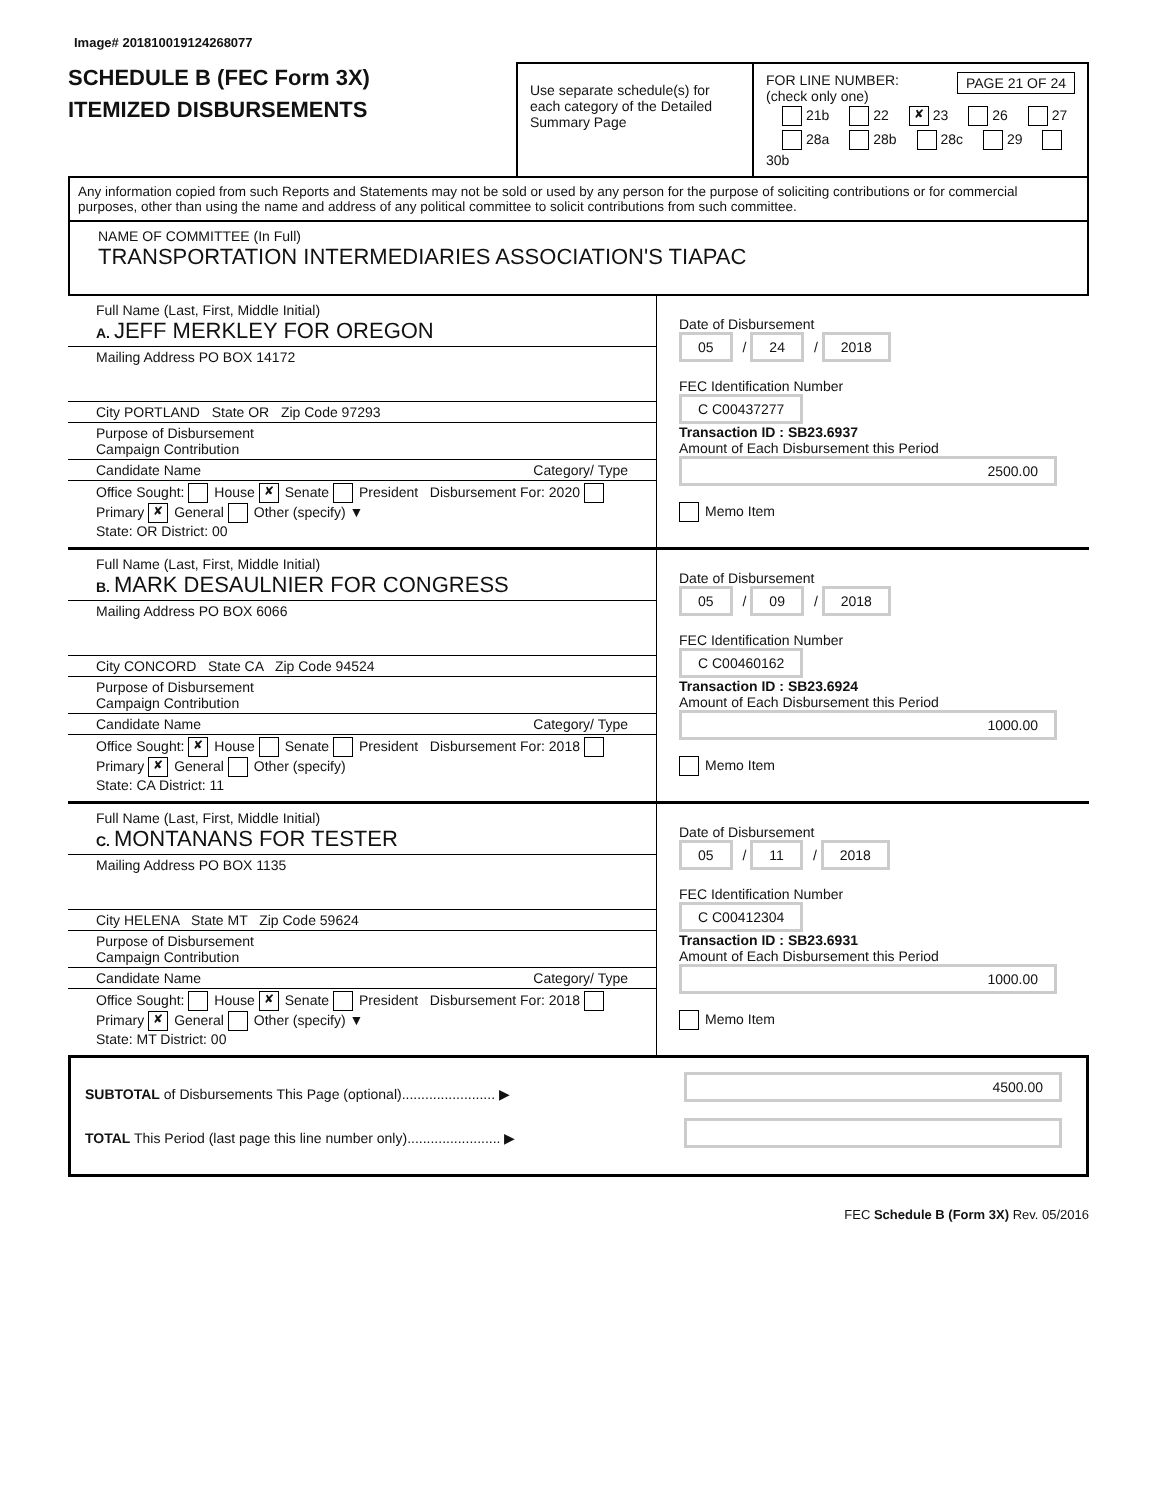Image# 201810019124268077
SCHEDULE B (FEC Form 3X)
ITEMIZED DISBURSEMENTS
Use separate schedule(s) for each category of the Detailed Summary Page
FOR LINE NUMBER: PAGE 21 OF 24
(check only one)
21b 22 ✘ 23 26 27
28a 28b 28c 29 30b
Any information copied from such Reports and Statements may not be sold or used by any person for the purpose of soliciting contributions or for commercial purposes, other than using the name and address of any political committee to solicit contributions from such committee.
NAME OF COMMITTEE (In Full)
TRANSPORTATION INTERMEDIARIES ASSOCIATION'S TIAPAC
Full Name (Last, First, Middle Initial)
A. JEFF MERKLEY FOR OREGON
Mailing Address PO BOX 14172
City PORTLAND State OR Zip Code 97293
Purpose of Disbursement
Campaign Contribution
Candidate Name Category/ Type
Office Sought: House ✘ Senate President Disbursement For: 2020 Primary ✘ General Other (specify) ▼
State: OR District: 00
Date of Disbursement
05 / 24 / 2018
FEC Identification Number
C C00437277
Transaction ID : SB23.6937
Amount of Each Disbursement this Period
2500.00
Memo Item
Full Name (Last, First, Middle Initial)
B. MARK DESAULNIER FOR CONGRESS
Mailing Address PO BOX 6066
City CONCORD State CA Zip Code 94524
Purpose of Disbursement
Campaign Contribution
Candidate Name Category/ Type
Office Sought: ✘ House Senate President Disbursement For: 2018 Primary ✘ General Other (specify)
State: CA District: 11
Date of Disbursement
05 / 09 / 2018
FEC Identification Number
C C00460162
Transaction ID : SB23.6924
Amount of Each Disbursement this Period
1000.00
Memo Item
Full Name (Last, First, Middle Initial)
C. MONTANANS FOR TESTER
Mailing Address PO BOX 1135
City HELENA State MT Zip Code 59624
Purpose of Disbursement
Campaign Contribution
Candidate Name Category/ Type
Office Sought: House ✘ Senate President Disbursement For: 2018 Primary ✘ General Other (specify) ▼
State: MT District: 00
Date of Disbursement
05 / 11 / 2018
FEC Identification Number
C C00412304
Transaction ID : SB23.6931
Amount of Each Disbursement this Period
1000.00
Memo Item
SUBTOTAL of Disbursements This Page (optional)........................ ▶
TOTAL This Period (last page this line number only)........................ ▶
4500.00
FEC Schedule B (Form 3X) Rev. 05/2016